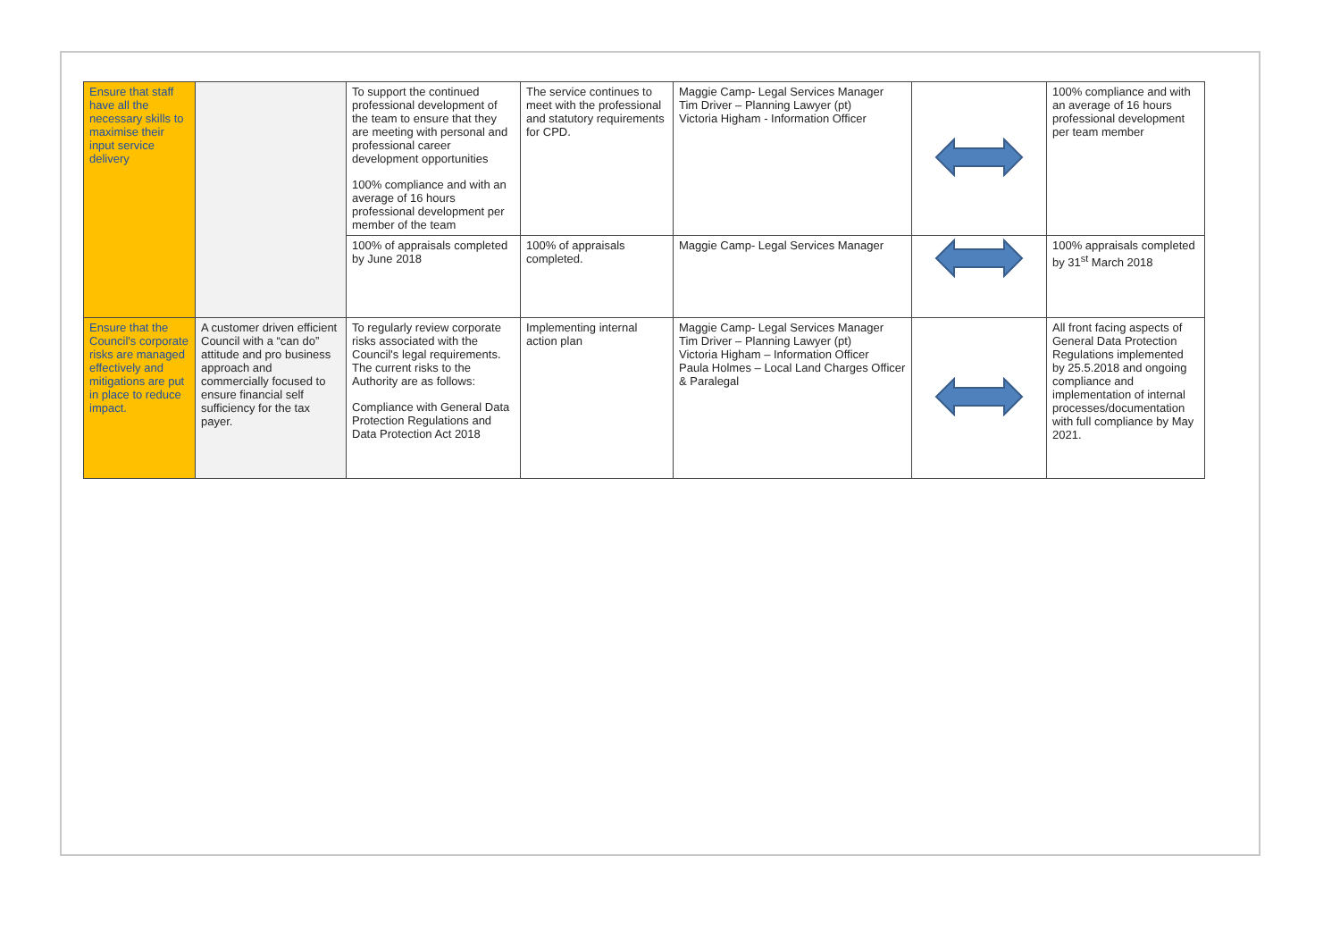| Ensure that staff have all the necessary skills to maximise their input service delivery | | To support the continued professional development of the team to ensure that they are meeting with personal and professional career development opportunities 100% compliance and with an average of 16 hours professional development per member of the team | The service continues to meet with the professional and statutory requirements for CPD. | Maggie Camp- Legal Services Manager Tim Driver – Planning Lawyer (pt) Victoria Higham - Information Officer | | 100% compliance and with an average of 16 hours professional development per team member |
| | | 100% of appraisals completed by June 2018 | 100% of appraisals completed. | Maggie Camp- Legal Services Manager | | 100% appraisals completed by 31<sup>st</sup> March 2018 |
| Ensure that the Council's corporate risks are managed effectively and mitigations are put in place to reduce impact. | A customer driven efficient Council with a “can do” attitude and pro business approach and commercially focused to ensure financial self sufficiency for the tax payer. | To regularly review corporate risks associated with the Council's legal requirements. The current risks to the Authority are as follows: Compliance with General Data Protection Regulations and Data Protection Act 2018 | Implementing internal action plan | Maggie Camp- Legal Services Manager Tim Driver – Planning Lawyer (pt) Victoria Higham – Information Officer Paula Holmes – Local Land Charges Officer & Paralegal | | All front facing aspects of General Data Protection Regulations implemented by 25.5.2018 and ongoing compliance and implementation of internal processes/documentation with full compliance by May 2021. |